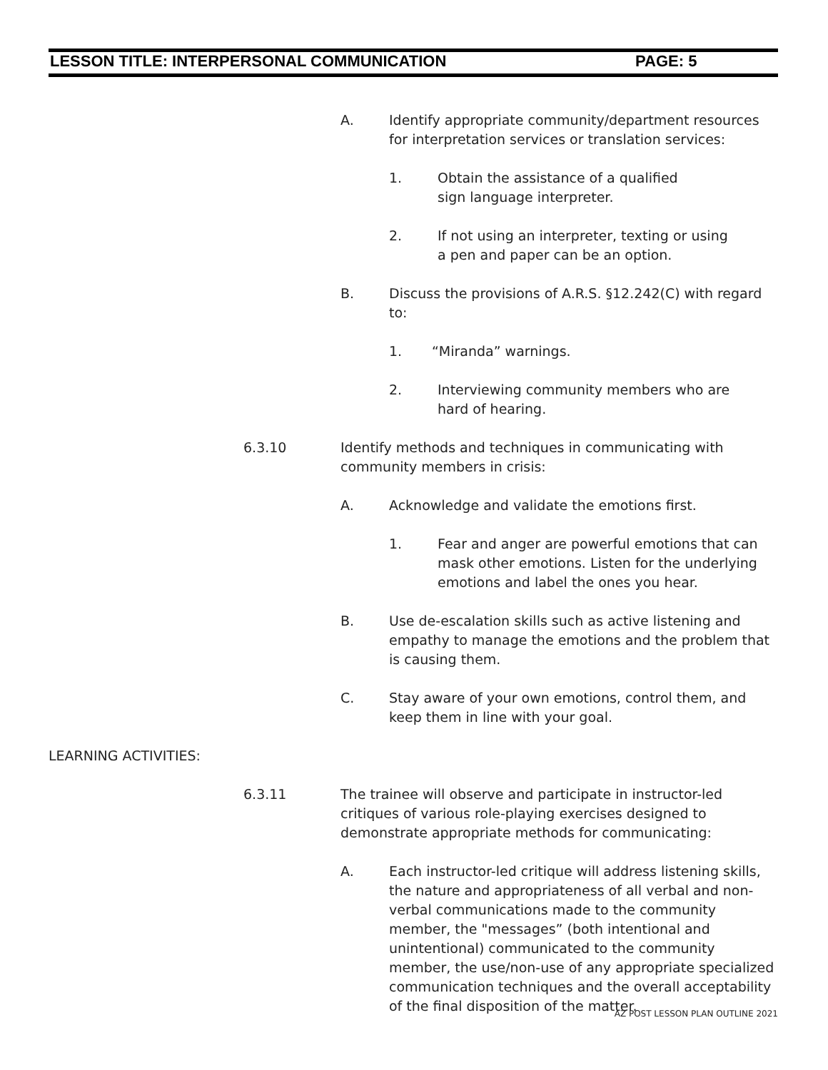LESSON TITLE: INTERPERSONAL COMMUNICATION PAGE: 5
A. Identify appropriate community/department resources for interpretation services or translation services:
1. Obtain the assistance of a qualified sign language interpreter.
2. If not using an interpreter, texting or using a pen and paper can be an option.
B. Discuss the provisions of A.R.S. §12.242(C) with regard to:
1. “Miranda” warnings.
2. Interviewing community members who are hard of hearing.
6.3.10 Identify methods and techniques in communicating with community members in crisis:
A. Acknowledge and validate the emotions first.
1. Fear and anger are powerful emotions that can mask other emotions. Listen for the underlying emotions and label the ones you hear.
B. Use de-escalation skills such as active listening and empathy to manage the emotions and the problem that is causing them.
C. Stay aware of your own emotions, control them, and keep them in line with your goal.
LEARNING ACTIVITIES:
6.3.11 The trainee will observe and participate in instructor-led critiques of various role-playing exercises designed to demonstrate appropriate methods for communicating:
A. Each instructor-led critique will address listening skills, the nature and appropriateness of all verbal and non-verbal communications made to the community member, the "messages” (both intentional and unintentional) communicated to the community member, the use/non-use of any appropriate specialized communication techniques and the overall acceptability of the final disposition of the matter.
AZ POST LESSON PLAN OUTLINE 2021